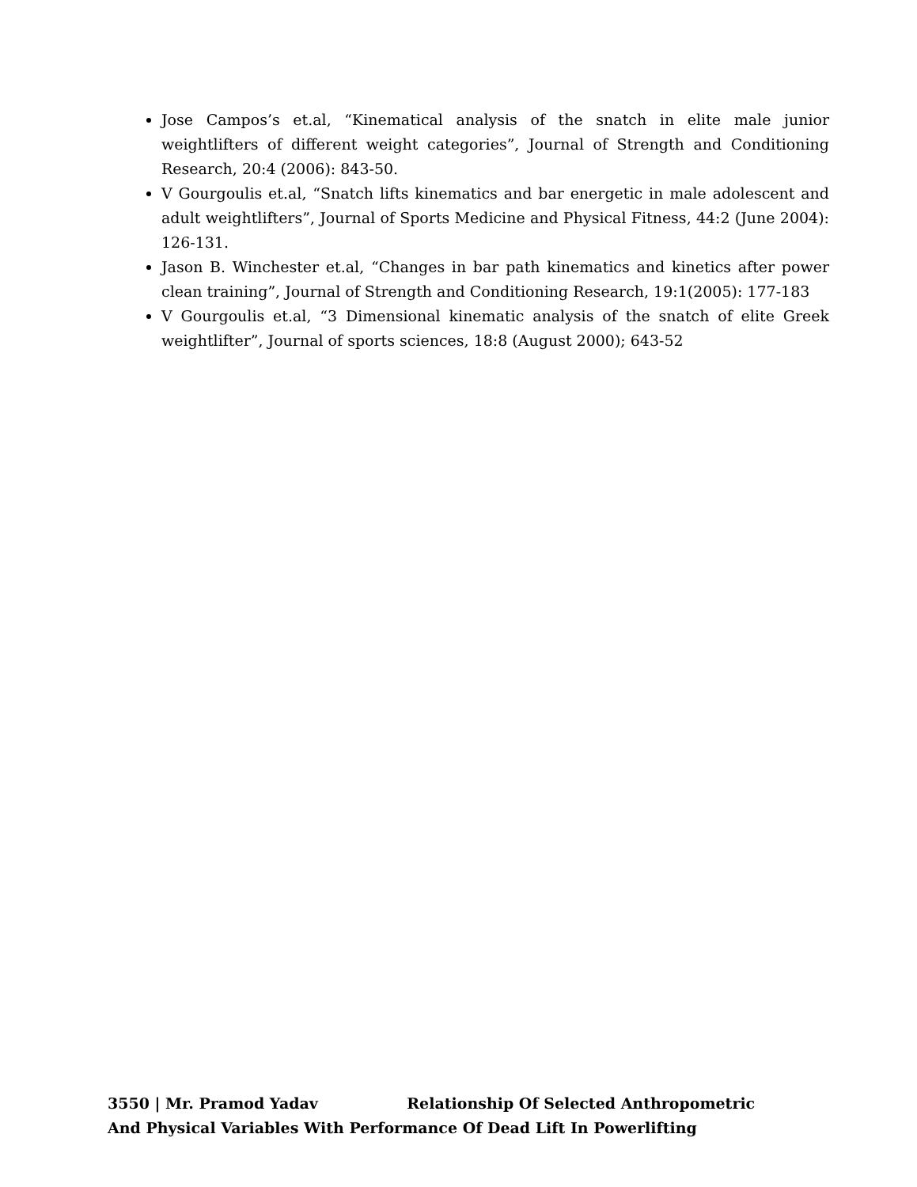Jose Campos’s et.al, “Kinematical analysis of the snatch in elite male junior weightlifters of different weight categories”, Journal of Strength and Conditioning Research, 20:4 (2006): 843-50.
V Gourgoulis et.al, “Snatch lifts kinematics and bar energetic in male adolescent and adult weightlifters”, Journal of Sports Medicine and Physical Fitness, 44:2 (June 2004): 126-131.
Jason B. Winchester et.al, “Changes in bar path kinematics and kinetics after power clean training”, Journal of Strength and Conditioning Research, 19:1(2005): 177-183
V Gourgoulis et.al, “3 Dimensional kinematic analysis of the snatch of elite Greek weightlifter”, Journal of sports sciences, 18:8 (August 2000); 643-52
3550 | Mr. Pramod Yadav Relationship Of Selected Anthropometric And Physical Variables With Performance Of Dead Lift In Powerlifting